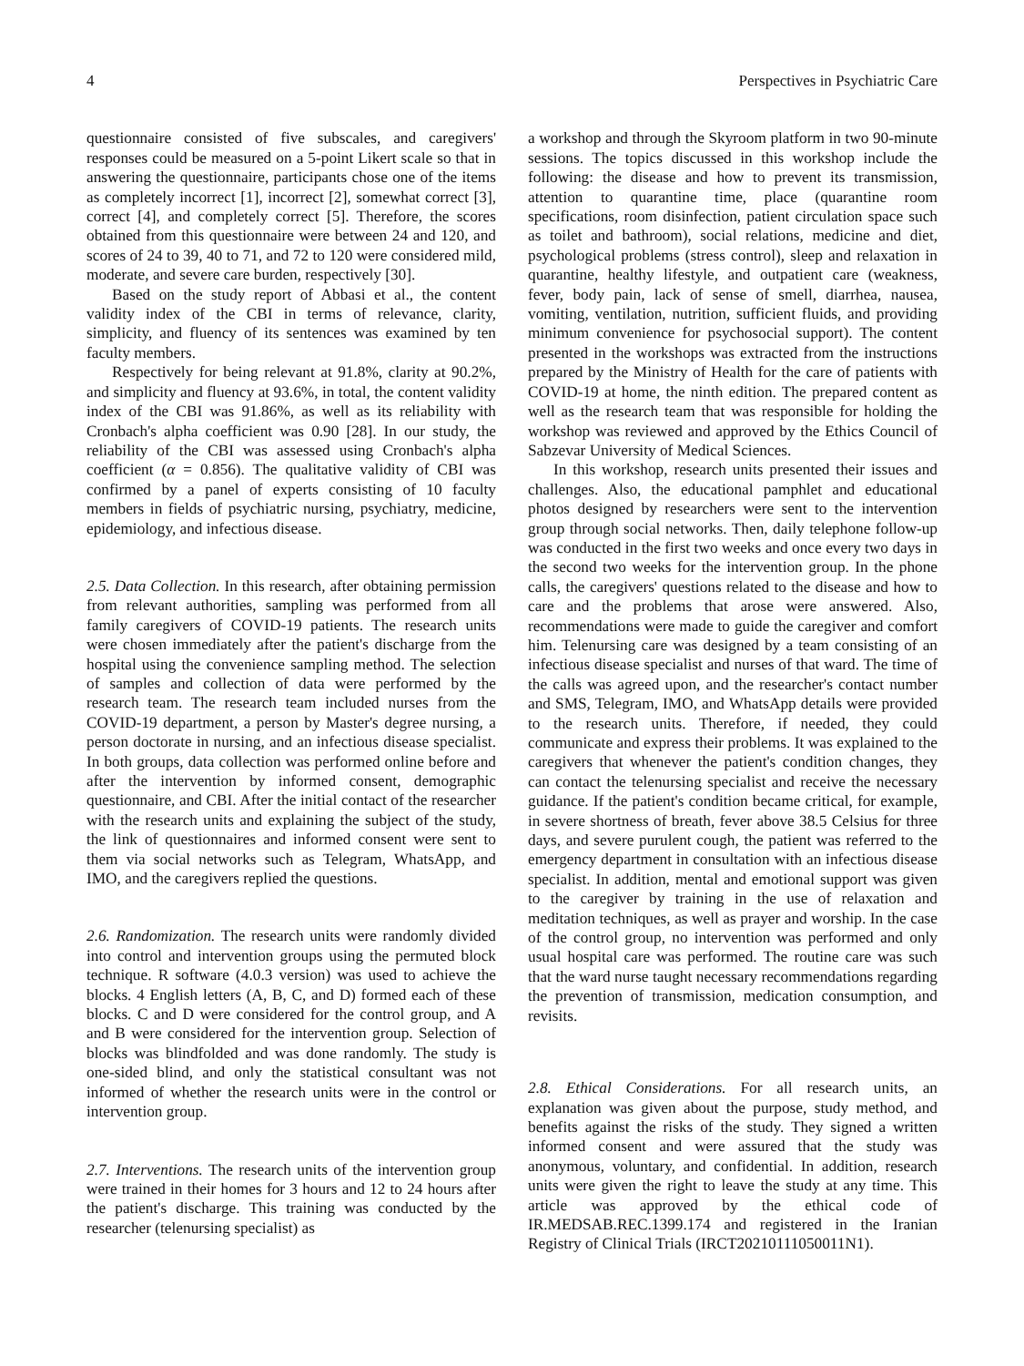4 Perspectives in Psychiatric Care
questionnaire consisted of five subscales, and caregivers' responses could be measured on a 5-point Likert scale so that in answering the questionnaire, participants chose one of the items as completely incorrect [1], incorrect [2], somewhat correct [3], correct [4], and completely correct [5]. Therefore, the scores obtained from this questionnaire were between 24 and 120, and scores of 24 to 39, 40 to 71, and 72 to 120 were considered mild, moderate, and severe care burden, respectively [30].
Based on the study report of Abbasi et al., the content validity index of the CBI in terms of relevance, clarity, simplicity, and fluency of its sentences was examined by ten faculty members.
Respectively for being relevant at 91.8%, clarity at 90.2%, and simplicity and fluency at 93.6%, in total, the content validity index of the CBI was 91.86%, as well as its reliability with Cronbach's alpha coefficient was 0.90 [28]. In our study, the reliability of the CBI was assessed using Cronbach's alpha coefficient (α = 0.856). The qualitative validity of CBI was confirmed by a panel of experts consisting of 10 faculty members in fields of psychiatric nursing, psychiatry, medicine, epidemiology, and infectious disease.
2.5. Data Collection. In this research, after obtaining permission from relevant authorities, sampling was performed from all family caregivers of COVID-19 patients. The research units were chosen immediately after the patient's discharge from the hospital using the convenience sampling method. The selection of samples and collection of data were performed by the research team. The research team included nurses from the COVID-19 department, a person by Master's degree nursing, a person doctorate in nursing, and an infectious disease specialist. In both groups, data collection was performed online before and after the intervention by informed consent, demographic questionnaire, and CBI. After the initial contact of the researcher with the research units and explaining the subject of the study, the link of questionnaires and informed consent were sent to them via social networks such as Telegram, WhatsApp, and IMO, and the caregivers replied the questions.
2.6. Randomization. The research units were randomly divided into control and intervention groups using the permuted block technique. R software (4.0.3 version) was used to achieve the blocks. 4 English letters (A, B, C, and D) formed each of these blocks. C and D were considered for the control group, and A and B were considered for the intervention group. Selection of blocks was blindfolded and was done randomly. The study is one-sided blind, and only the statistical consultant was not informed of whether the research units were in the control or intervention group.
2.7. Interventions. The research units of the intervention group were trained in their homes for 3 hours and 12 to 24 hours after the patient's discharge. This training was conducted by the researcher (telenursing specialist) as
a workshop and through the Skyroom platform in two 90-minute sessions. The topics discussed in this workshop include the following: the disease and how to prevent its transmission, attention to quarantine time, place (quarantine room specifications, room disinfection, patient circulation space such as toilet and bathroom), social relations, medicine and diet, psychological problems (stress control), sleep and relaxation in quarantine, healthy lifestyle, and outpatient care (weakness, fever, body pain, lack of sense of smell, diarrhea, nausea, vomiting, ventilation, nutrition, sufficient fluids, and providing minimum convenience for psychosocial support). The content presented in the workshops was extracted from the instructions prepared by the Ministry of Health for the care of patients with COVID-19 at home, the ninth edition. The prepared content as well as the research team that was responsible for holding the workshop was reviewed and approved by the Ethics Council of Sabzevar University of Medical Sciences.
In this workshop, research units presented their issues and challenges. Also, the educational pamphlet and educational photos designed by researchers were sent to the intervention group through social networks. Then, daily telephone follow-up was conducted in the first two weeks and once every two days in the second two weeks for the intervention group. In the phone calls, the caregivers' questions related to the disease and how to care and the problems that arose were answered. Also, recommendations were made to guide the caregiver and comfort him. Telenursing care was designed by a team consisting of an infectious disease specialist and nurses of that ward. The time of the calls was agreed upon, and the researcher's contact number and SMS, Telegram, IMO, and WhatsApp details were provided to the research units. Therefore, if needed, they could communicate and express their problems. It was explained to the caregivers that whenever the patient's condition changes, they can contact the telenursing specialist and receive the necessary guidance. If the patient's condition became critical, for example, in severe shortness of breath, fever above 38.5 Celsius for three days, and severe purulent cough, the patient was referred to the emergency department in consultation with an infectious disease specialist. In addition, mental and emotional support was given to the caregiver by training in the use of relaxation and meditation techniques, as well as prayer and worship. In the case of the control group, no intervention was performed and only usual hospital care was performed. The routine care was such that the ward nurse taught necessary recommendations regarding the prevention of transmission, medication consumption, and revisits.
2.8. Ethical Considerations. For all research units, an explanation was given about the purpose, study method, and benefits against the risks of the study. They signed a written informed consent and were assured that the study was anonymous, voluntary, and confidential. In addition, research units were given the right to leave the study at any time. This article was approved by the ethical code of IR.MEDSAB.REC.1399.174 and registered in the Iranian Registry of Clinical Trials (IRCT20210111050011N1).